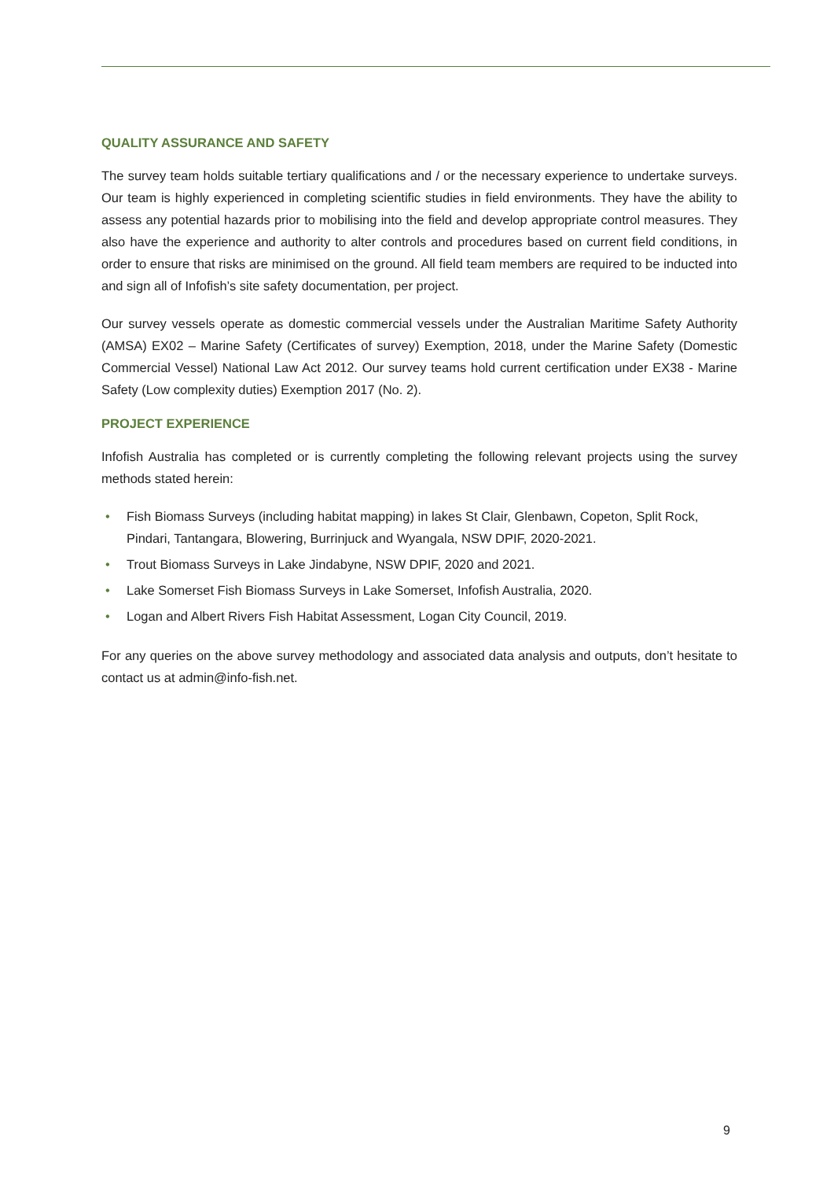QUALITY ASSURANCE AND SAFETY
The survey team holds suitable tertiary qualifications and / or the necessary experience to undertake surveys. Our team is highly experienced in completing scientific studies in field environments. They have the ability to assess any potential hazards prior to mobilising into the field and develop appropriate control measures. They also have the experience and authority to alter controls and procedures based on current field conditions, in order to ensure that risks are minimised on the ground. All field team members are required to be inducted into and sign all of Infofish’s site safety documentation, per project.
Our survey vessels operate as domestic commercial vessels under the Australian Maritime Safety Authority (AMSA) EX02 – Marine Safety (Certificates of survey) Exemption, 2018, under the Marine Safety (Domestic Commercial Vessel) National Law Act 2012. Our survey teams hold current certification under EX38 - Marine Safety (Low complexity duties) Exemption 2017 (No. 2).
PROJECT EXPERIENCE
Infofish Australia has completed or is currently completing the following relevant projects using the survey methods stated herein:
• Fish Biomass Surveys (including habitat mapping) in lakes St Clair, Glenbawn, Copeton, Split Rock, Pindari, Tantangara, Blowering, Burrinjuck and Wyangala, NSW DPIF, 2020-2021.
• Trout Biomass Surveys in Lake Jindabyne, NSW DPIF, 2020 and 2021.
• Lake Somerset Fish Biomass Surveys in Lake Somerset, Infofish Australia, 2020.
• Logan and Albert Rivers Fish Habitat Assessment, Logan City Council, 2019.
For any queries on the above survey methodology and associated data analysis and outputs, don’t hesitate to contact us at admin@info-fish.net.
9